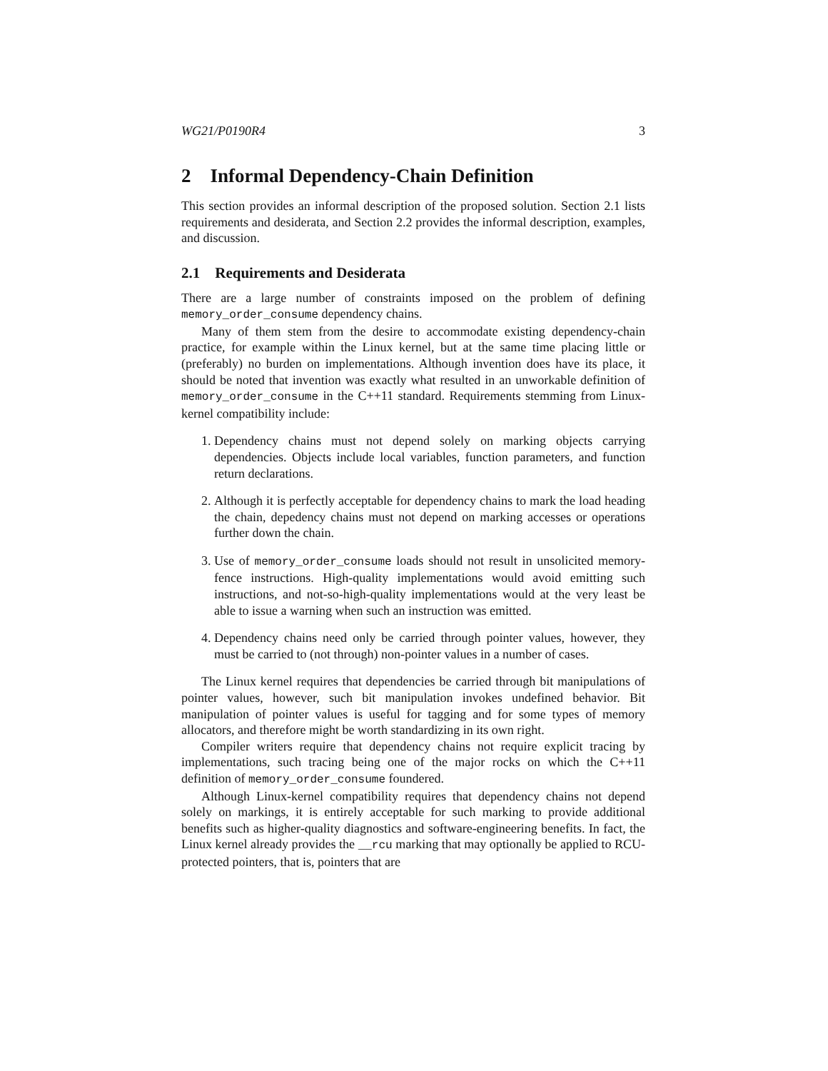WG21/P0190R4 3
2 Informal Dependency-Chain Definition
This section provides an informal description of the proposed solution. Section 2.1 lists requirements and desiderata, and Section 2.2 provides the informal description, examples, and discussion.
2.1 Requirements and Desiderata
There are a large number of constraints imposed on the problem of defining memory_order_consume dependency chains.
Many of them stem from the desire to accommodate existing dependency-chain practice, for example within the Linux kernel, but at the same time placing little or (preferably) no burden on implementations. Although invention does have its place, it should be noted that invention was exactly what resulted in an unworkable definition of memory_order_consume in the C++11 standard. Requirements stemming from Linux-kernel compatibility include:
1. Dependency chains must not depend solely on marking objects carrying dependencies. Objects include local variables, function parameters, and function return declarations.
2. Although it is perfectly acceptable for dependency chains to mark the load heading the chain, depedency chains must not depend on marking accesses or operations further down the chain.
3. Use of memory_order_consume loads should not result in unsolicited memory-fence instructions. High-quality implementations would avoid emitting such instructions, and not-so-high-quality implementations would at the very least be able to issue a warning when such an instruction was emitted.
4. Dependency chains need only be carried through pointer values, however, they must be carried to (not through) non-pointer values in a number of cases.
The Linux kernel requires that dependencies be carried through bit manipulations of pointer values, however, such bit manipulation invokes undefined behavior. Bit manipulation of pointer values is useful for tagging and for some types of memory allocators, and therefore might be worth standardizing in its own right.
Compiler writers require that dependency chains not require explicit tracing by implementations, such tracing being one of the major rocks on which the C++11 definition of memory_order_consume foundered.
Although Linux-kernel compatibility requires that dependency chains not depend solely on markings, it is entirely acceptable for such marking to provide additional benefits such as higher-quality diagnostics and software-engineering benefits. In fact, the Linux kernel already provides the __rcu marking that may optionally be applied to RCU-protected pointers, that is, pointers that are